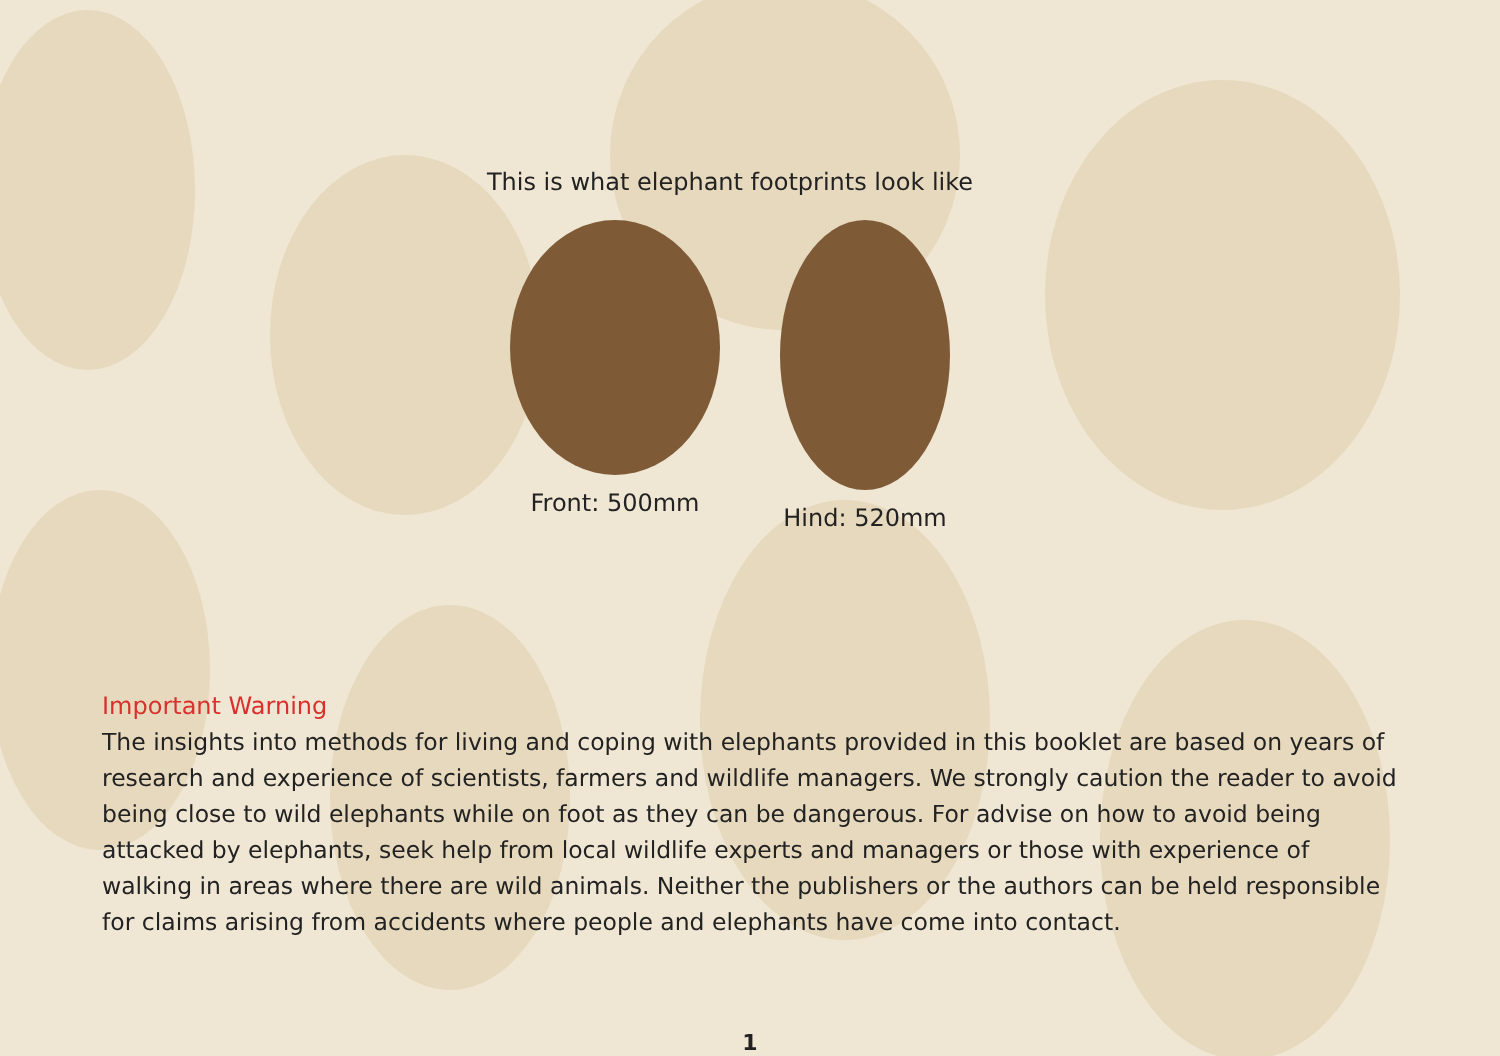This is what elephant footprints look like
Front: 500mm Hind: 520mm
Important Warning
The insights into methods for living and coping with elephants provided in this booklet are based on years of research and experience of scientists, farmers and wildlife managers. We strongly caution the reader to avoid being close to wild elephants while on foot as they can be dangerous. For advise on how to avoid being attacked by elephants, seek help from local wildlife experts and managers or those with experience of walking in areas where there are wild animals. Neither the publishers or the authors can be held responsible for claims arising from accidents where people and elephants have come into contact.
1